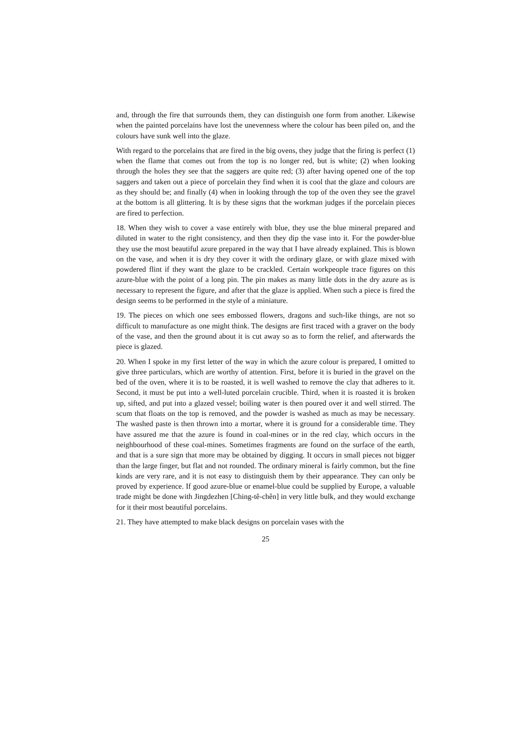and, through the fire that surrounds them, they can distinguish one form from another. Likewise when the painted porcelains have lost the unevenness where the colour has been piled on, and the colours have sunk well into the glaze.
With regard to the porcelains that are fired in the big ovens, they judge that the firing is perfect (1) when the flame that comes out from the top is no longer red, but is white; (2) when looking through the holes they see that the saggers are quite red; (3) after having opened one of the top saggers and taken out a piece of porcelain they find when it is cool that the glaze and colours are as they should be; and finally (4) when in looking through the top of the oven they see the gravel at the bottom is all glittering. It is by these signs that the workman judges if the porcelain pieces are fired to perfection.
18. When they wish to cover a vase entirely with blue, they use the blue mineral prepared and diluted in water to the right consistency, and then they dip the vase into it. For the powder-blue they use the most beautiful azure prepared in the way that I have already explained. This is blown on the vase, and when it is dry they cover it with the ordinary glaze, or with glaze mixed with powdered flint if they want the glaze to be crackled. Certain workpeople trace figures on this azure-blue with the point of a long pin. The pin makes as many little dots in the dry azure as is necessary to represent the figure, and after that the glaze is applied. When such a piece is fired the design seems to be performed in the style of a miniature.
19. The pieces on which one sees embossed flowers, dragons and such-like things, are not so difficult to manufacture as one might think. The designs are first traced with a graver on the body of the vase, and then the ground about it is cut away so as to form the relief, and afterwards the piece is glazed.
20. When I spoke in my first letter of the way in which the azure colour is prepared, I omitted to give three particulars, which are worthy of attention. First, before it is buried in the gravel on the bed of the oven, where it is to be roasted, it is well washed to remove the clay that adheres to it. Second, it must be put into a well-luted porcelain crucible. Third, when it is roasted it is broken up, sifted, and put into a glazed vessel; boiling water is then poured over it and well stirred. The scum that floats on the top is removed, and the powder is washed as much as may be necessary. The washed paste is then thrown into a mortar, where it is ground for a considerable time. They have assured me that the azure is found in coal-mines or in the red clay, which occurs in the neighbourhood of these coal-mines. Sometimes fragments are found on the surface of the earth, and that is a sure sign that more may be obtained by digging. It occurs in small pieces not bigger than the large finger, but flat and not rounded. The ordinary mineral is fairly common, but the fine kinds are very rare, and it is not easy to distinguish them by their appearance. They can only be proved by experience. If good azure-blue or enamel-blue could be supplied by Europe, a valuable trade might be done with Jingdezhen [Ching-tê-chên] in very little bulk, and they would exchange for it their most beautiful porcelains.
21. They have attempted to make black designs on porcelain vases with the
25